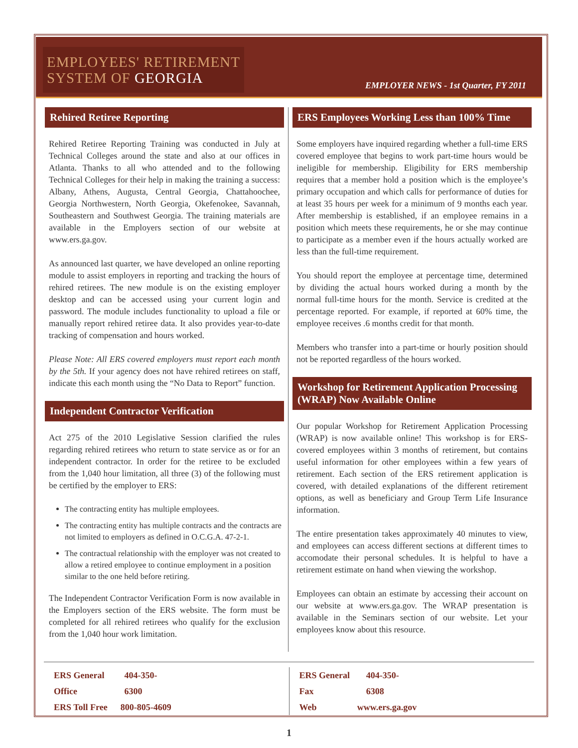EMPLOYEES' RETIREMENT
SYSTEM OF GEORGIA
EMPLOYER NEWS - 1st Quarter, FY 2011
Rehired Retiree Reporting
Rehired Retiree Reporting Training was conducted in July at Technical Colleges around the state and also at our offices in Atlanta. Thanks to all who attended and to the following Technical Colleges for their help in making the training a success: Albany, Athens, Augusta, Central Georgia, Chattahoochee, Georgia Northwestern, North Georgia, Okefenokee, Savannah, Southeastern and Southwest Georgia. The training materials are available in the Employers section of our website at www.ers.ga.gov.
As announced last quarter, we have developed an online reporting module to assist employers in reporting and tracking the hours of rehired retirees. The new module is on the existing employer desktop and can be accessed using your current login and password. The module includes functionality to upload a file or manually report rehired retiree data. It also provides year-to-date tracking of compensation and hours worked.
Please Note: All ERS covered employers must report each month by the 5th. If your agency does not have rehired retirees on staff, indicate this each month using the “No Data to Report” function.
Independent Contractor Verification
Act 275 of the 2010 Legislative Session clarified the rules regarding rehired retirees who return to state service as or for an independent contractor. In order for the retiree to be excluded from the 1,040 hour limitation, all three (3) of the following must be certified by the employer to ERS:
The contracting entity has multiple employees.
The contracting entity has multiple contracts and the contracts are not limited to employers as defined in O.C.G.A. 47-2-1.
The contractual relationship with the employer was not created to allow a retired employee to continue employment in a position similar to the one held before retiring.
The Independent Contractor Verification Form is now available in the Employers section of the ERS website. The form must be completed for all rehired retirees who qualify for the exclusion from the 1,040 hour work limitation.
ERS Employees Working Less than 100% Time
Some employers have inquired regarding whether a full-time ERS covered employee that begins to work part-time hours would be ineligible for membership. Eligibility for ERS membership requires that a member hold a position which is the employee’s primary occupation and which calls for performance of duties for at least 35 hours per week for a minimum of 9 months each year. After membership is established, if an employee remains in a position which meets these requirements, he or she may continue to participate as a member even if the hours actually worked are less than the full-time requirement.
You should report the employee at percentage time, determined by dividing the actual hours worked during a month by the normal full-time hours for the month. Service is credited at the percentage reported. For example, if reported at 60% time, the employee receives .6 months credit for that month.
Members who transfer into a part-time or hourly position should not be reported regardless of the hours worked.
Workshop for Retirement Application Processing (WRAP) Now Available Online
Our popular Workshop for Retirement Application Processing (WRAP) is now available online! This workshop is for ERS-covered employees within 3 months of retirement, but contains useful information for other employees within a few years of retirement. Each section of the ERS retirement application is covered, with detailed explanations of the different retirement options, as well as beneficiary and Group Term Life Insurance information.
The entire presentation takes approximately 40 minutes to view, and employees can access different sections at different times to accomodate their personal schedules. It is helpful to have a retirement estimate on hand when viewing the workshop.
Employees can obtain an estimate by accessing their account on our website at www.ers.ga.gov. The WRAP presentation is available in the Seminars section of our website. Let your employees know about this resource.
ERS General Office 404-350-6300
ERS Toll Free 800-805-4609
ERS General Fax 404-350-6308
Web www.ers.ga.gov
1